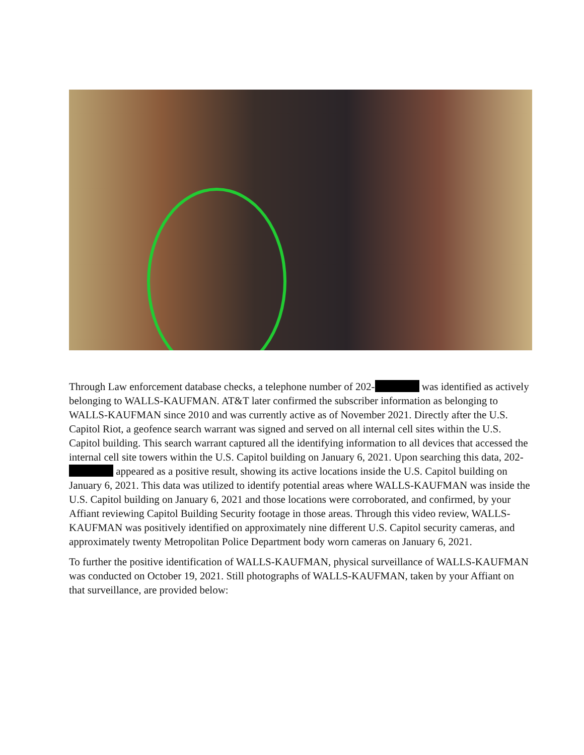Through Law enforcement database checks, a telephone number of 202- was identified as actively belonging to WALLS-KAUFMAN. AT&T later confirmed the subscriber information as belonging to WALLS-KAUFMAN since 2010 and was currently active as of November 2021. Directly after the U.S. Capitol Riot, a geofence search warrant was signed and served on all internal cell sites within the U.S. Capitol building. This search warrant captured all the identifying information to all devices that accessed the internal cell site towers within the U.S. Capitol building on January 6, 2021. Upon searching this data, 202- appeared as a positive result, showing its active locations inside the U.S. Capitol building on January 6, 2021. This data was utilized to identify potential areas where WALLS-KAUFMAN was inside the U.S. Capitol building on January 6, 2021 and those locations were corroborated, and confirmed, by your Affiant reviewing Capitol Building Security footage in those areas. Through this video review, WALLS-KAUFMAN was positively identified on approximately nine different U.S. Capitol security cameras, and approximately twenty Metropolitan Police Department body worn cameras on January 6, 2021.
To further the positive identification of WALLS-KAUFMAN, physical surveillance of WALLS-KAUFMAN was conducted on October 19, 2021. Still photographs of WALLS-KAUFMAN, taken by your Affiant on that surveillance, are provided below: